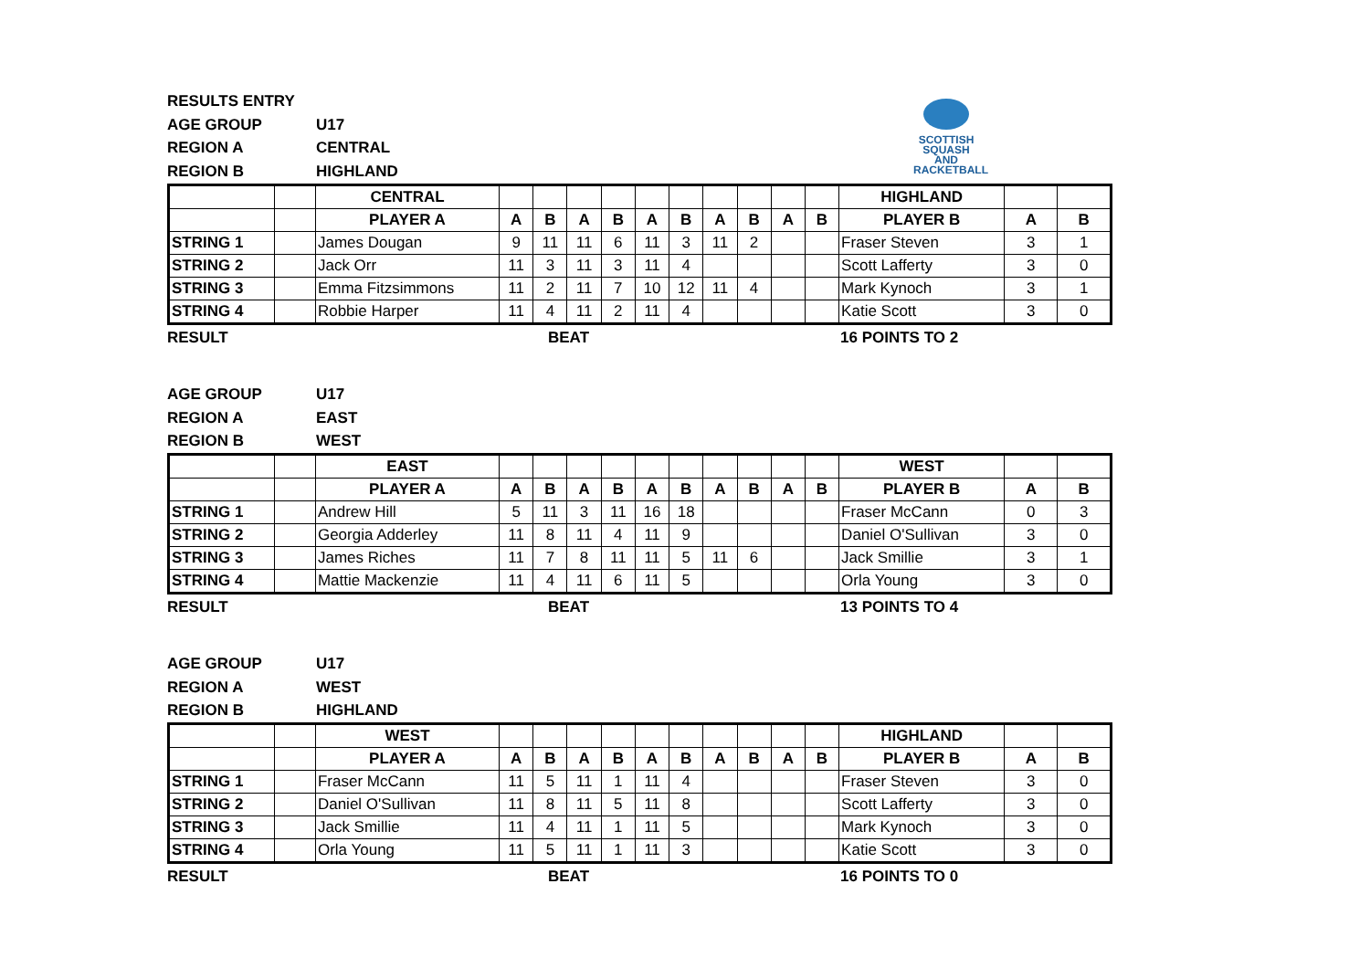SCOTTISH
SQUASH AND
RACKETBALL
RESULTS ENTRY
AGE GROUP
U17
REGION A
CENTRAL
REGION B
HIGHLAND
| | | CENTRAL | | | | | | | | | | | HIGHLAND | | |
| | | PLAYER A | A | B | A | B | A | B | A | B | A | B | PLAYER B | A | B |
| STRING 1 | | James Dougan | 9 | 11 | 11 | 6 | 11 | 3 | 11 | 2 | | | Fraser Steven | 3 | 1 |
| STRING 2 | | Jack Orr | 11 | 3 | 11 | 3 | 11 | 4 | | | | | Scott Lafferty | 3 | 0 |
| STRING 3 | | Emma Fitzsimmons | 11 | 2 | 11 | 7 | 10 | 12 | 11 | 4 | | | Mark Kynoch | 3 | 1 |
| STRING 4 | | Robbie Harper | 11 | 4 | 11 | 2 | 11 | 4 | | | | | Katie Scott | 3 | 0 |
RESULT
BEAT
16 POINTS TO 2
AGE GROUP
U17
REGION A
EAST
REGION B
WEST
| | | EAST | | | | | | | | | | | WEST | | |
| | | PLAYER A | A | B | A | B | A | B | A | B | A | B | PLAYER B | A | B |
| STRING 1 | | Andrew Hill | 5 | 11 | 3 | 11 | 16 | 18 | | | | | Fraser McCann | 0 | 3 |
| STRING 2 | | Georgia Adderley | 11 | 8 | 11 | 4 | 11 | 9 | | | | | Daniel O'Sullivan | 3 | 0 |
| STRING 3 | | James Riches | 11 | 7 | 8 | 11 | 11 | 5 | 11 | 6 | | | Jack Smillie | 3 | 1 |
| STRING 4 | | Mattie Mackenzie | 11 | 4 | 11 | 6 | 11 | 5 | | | | | Orla Young | 3 | 0 |
RESULT
BEAT
13 POINTS TO 4
AGE GROUP
U17
REGION A
WEST
REGION B
HIGHLAND
| | | WEST | | | | | | | | | | | HIGHLAND | | |
| | | PLAYER A | A | B | A | B | A | B | A | B | A | B | PLAYER B | A | B |
| STRING 1 | | Fraser McCann | 11 | 5 | 11 | 1 | 11 | 4 | | | | | Fraser Steven | 3 | 0 |
| STRING 2 | | Daniel O'Sullivan | 11 | 8 | 11 | 5 | 11 | 8 | | | | | Scott Lafferty | 3 | 0 |
| STRING 3 | | Jack Smillie | 11 | 4 | 11 | 1 | 11 | 5 | | | | | Mark Kynoch | 3 | 0 |
| STRING 4 | | Orla Young | 11 | 5 | 11 | 1 | 11 | 3 | | | | | Katie Scott | 3 | 0 |
RESULT
BEAT
16 POINTS TO 0